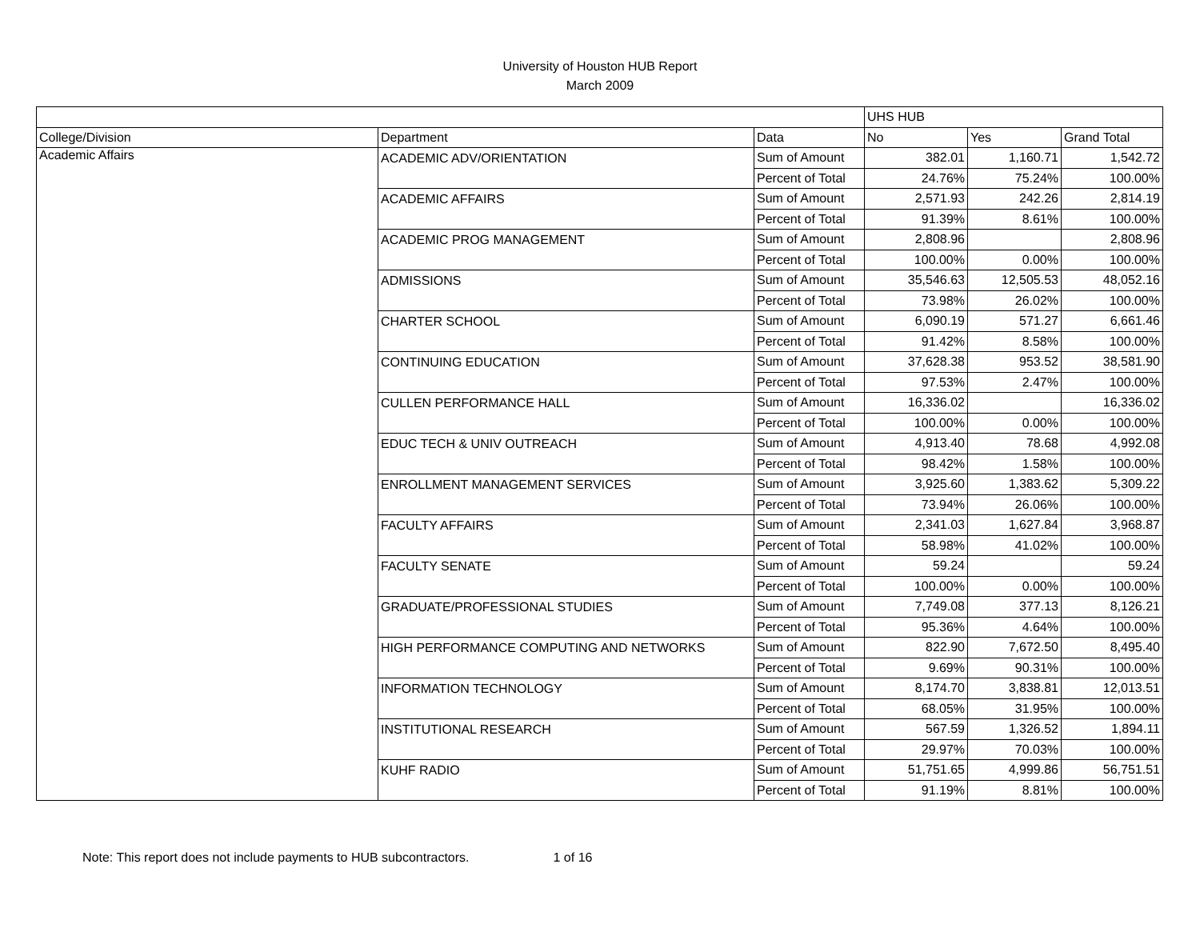University of Houston HUB Report
March 2009
| | | | UHS HUB | | |
| College/Division | Department | Data | No | Yes | Grand Total |
| Academic Affairs | ACADEMIC ADV/ORIENTATION | Sum of Amount | 382.01 | 1,160.71 | 1,542.72 |
| | | Percent of Total | 24.76% | 75.24% | 100.00% |
| | ACADEMIC AFFAIRS | Sum of Amount | 2,571.93 | 242.26 | 2,814.19 |
| | | Percent of Total | 91.39% | 8.61% | 100.00% |
| | ACADEMIC PROG MANAGEMENT | Sum of Amount | 2,808.96 | | 2,808.96 |
| | | Percent of Total | 100.00% | 0.00% | 100.00% |
| | ADMISSIONS | Sum of Amount | 35,546.63 | 12,505.53 | 48,052.16 |
| | | Percent of Total | 73.98% | 26.02% | 100.00% |
| | CHARTER SCHOOL | Sum of Amount | 6,090.19 | 571.27 | 6,661.46 |
| | | Percent of Total | 91.42% | 8.58% | 100.00% |
| | CONTINUING EDUCATION | Sum of Amount | 37,628.38 | 953.52 | 38,581.90 |
| | | Percent of Total | 97.53% | 2.47% | 100.00% |
| | CULLEN PERFORMANCE HALL | Sum of Amount | 16,336.02 | | 16,336.02 |
| | | Percent of Total | 100.00% | 0.00% | 100.00% |
| | EDUC TECH & UNIV OUTREACH | Sum of Amount | 4,913.40 | 78.68 | 4,992.08 |
| | | Percent of Total | 98.42% | 1.58% | 100.00% |
| | ENROLLMENT MANAGEMENT SERVICES | Sum of Amount | 3,925.60 | 1,383.62 | 5,309.22 |
| | | Percent of Total | 73.94% | 26.06% | 100.00% |
| | FACULTY AFFAIRS | Sum of Amount | 2,341.03 | 1,627.84 | 3,968.87 |
| | | Percent of Total | 58.98% | 41.02% | 100.00% |
| | FACULTY SENATE | Sum of Amount | 59.24 | | 59.24 |
| | | Percent of Total | 100.00% | 0.00% | 100.00% |
| | GRADUATE/PROFESSIONAL STUDIES | Sum of Amount | 7,749.08 | 377.13 | 8,126.21 |
| | | Percent of Total | 95.36% | 4.64% | 100.00% |
| | HIGH PERFORMANCE COMPUTING AND NETWORKS | Sum of Amount | 822.90 | 7,672.50 | 8,495.40 |
| | | Percent of Total | 9.69% | 90.31% | 100.00% |
| | INFORMATION TECHNOLOGY | Sum of Amount | 8,174.70 | 3,838.81 | 12,013.51 |
| | | Percent of Total | 68.05% | 31.95% | 100.00% |
| | INSTITUTIONAL RESEARCH | Sum of Amount | 567.59 | 1,326.52 | 1,894.11 |
| | | Percent of Total | 29.97% | 70.03% | 100.00% |
| | KUHF RADIO | Sum of Amount | 51,751.65 | 4,999.86 | 56,751.51 |
| | | Percent of Total | 91.19% | 8.81% | 100.00% |
Note: This report does not include payments to HUB subcontractors. 1 of 16